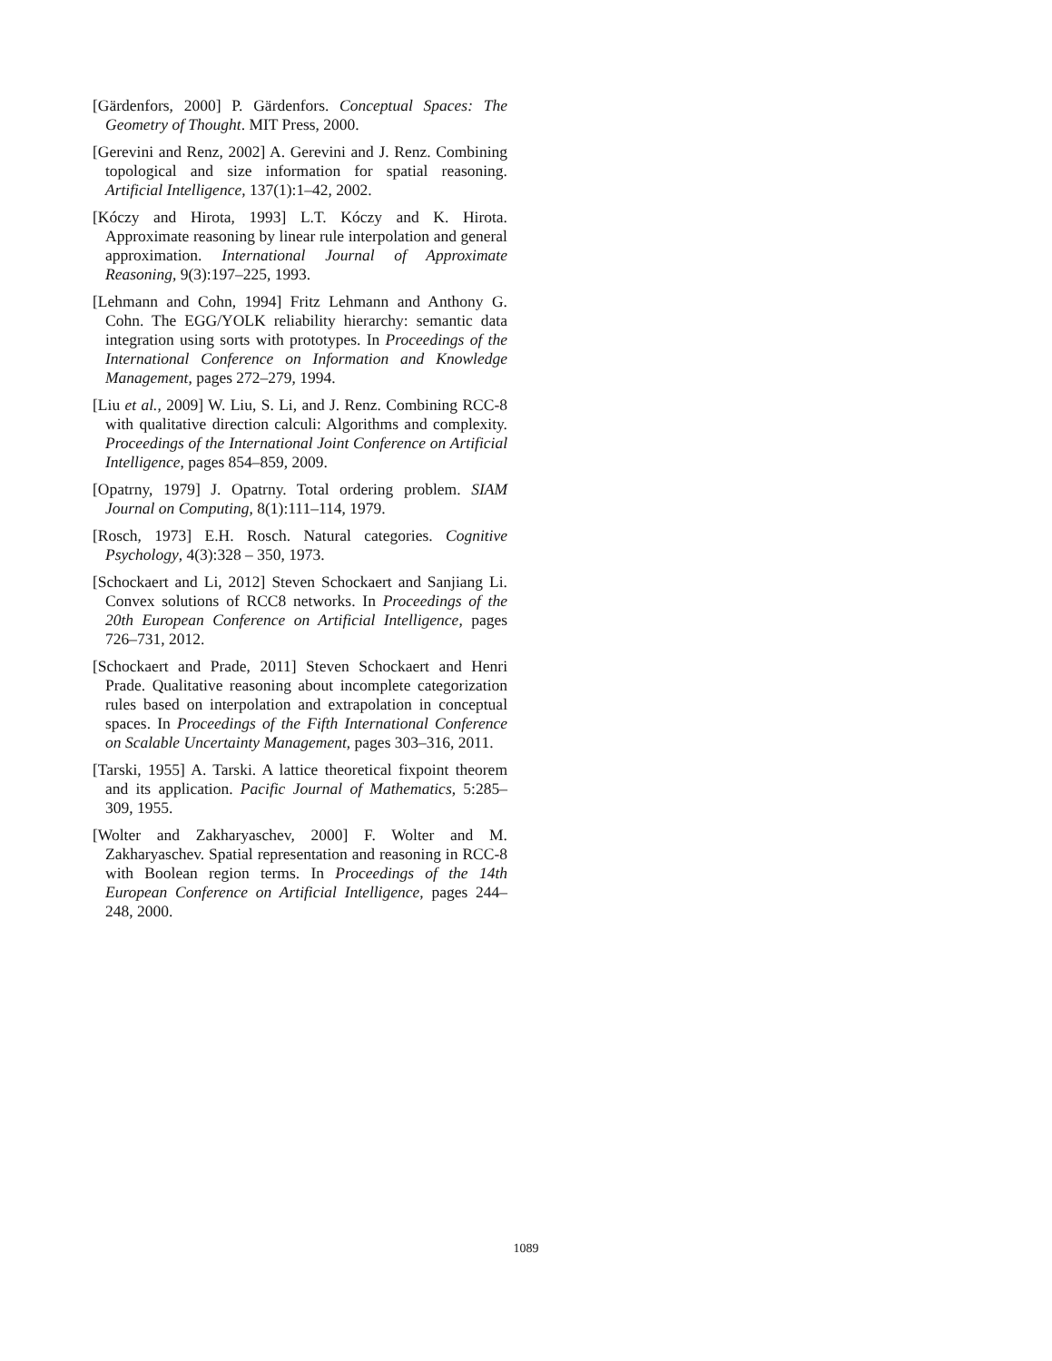[Gärdenfors, 2000] P. Gärdenfors. Conceptual Spaces: The Geometry of Thought. MIT Press, 2000.
[Gerevini and Renz, 2002] A. Gerevini and J. Renz. Combining topological and size information for spatial reasoning. Artificial Intelligence, 137(1):1–42, 2002.
[Kóczy and Hirota, 1993] L.T. Kóczy and K. Hirota. Approximate reasoning by linear rule interpolation and general approximation. International Journal of Approximate Reasoning, 9(3):197–225, 1993.
[Lehmann and Cohn, 1994] Fritz Lehmann and Anthony G. Cohn. The EGG/YOLK reliability hierarchy: semantic data integration using sorts with prototypes. In Proceedings of the International Conference on Information and Knowledge Management, pages 272–279, 1994.
[Liu et al., 2009] W. Liu, S. Li, and J. Renz. Combining RCC-8 with qualitative direction calculi: Algorithms and complexity. Proceedings of the International Joint Conference on Artificial Intelligence, pages 854–859, 2009.
[Opatrny, 1979] J. Opatrny. Total ordering problem. SIAM Journal on Computing, 8(1):111–114, 1979.
[Rosch, 1973] E.H. Rosch. Natural categories. Cognitive Psychology, 4(3):328 – 350, 1973.
[Schockaert and Li, 2012] Steven Schockaert and Sanjiang Li. Convex solutions of RCC8 networks. In Proceedings of the 20th European Conference on Artificial Intelligence, pages 726–731, 2012.
[Schockaert and Prade, 2011] Steven Schockaert and Henri Prade. Qualitative reasoning about incomplete categorization rules based on interpolation and extrapolation in conceptual spaces. In Proceedings of the Fifth International Conference on Scalable Uncertainty Management, pages 303–316, 2011.
[Tarski, 1955] A. Tarski. A lattice theoretical fixpoint theorem and its application. Pacific Journal of Mathematics, 5:285–309, 1955.
[Wolter and Zakharyaschev, 2000] F. Wolter and M. Zakharyaschev. Spatial representation and reasoning in RCC-8 with Boolean region terms. In Proceedings of the 14th European Conference on Artificial Intelligence, pages 244–248, 2000.
1089